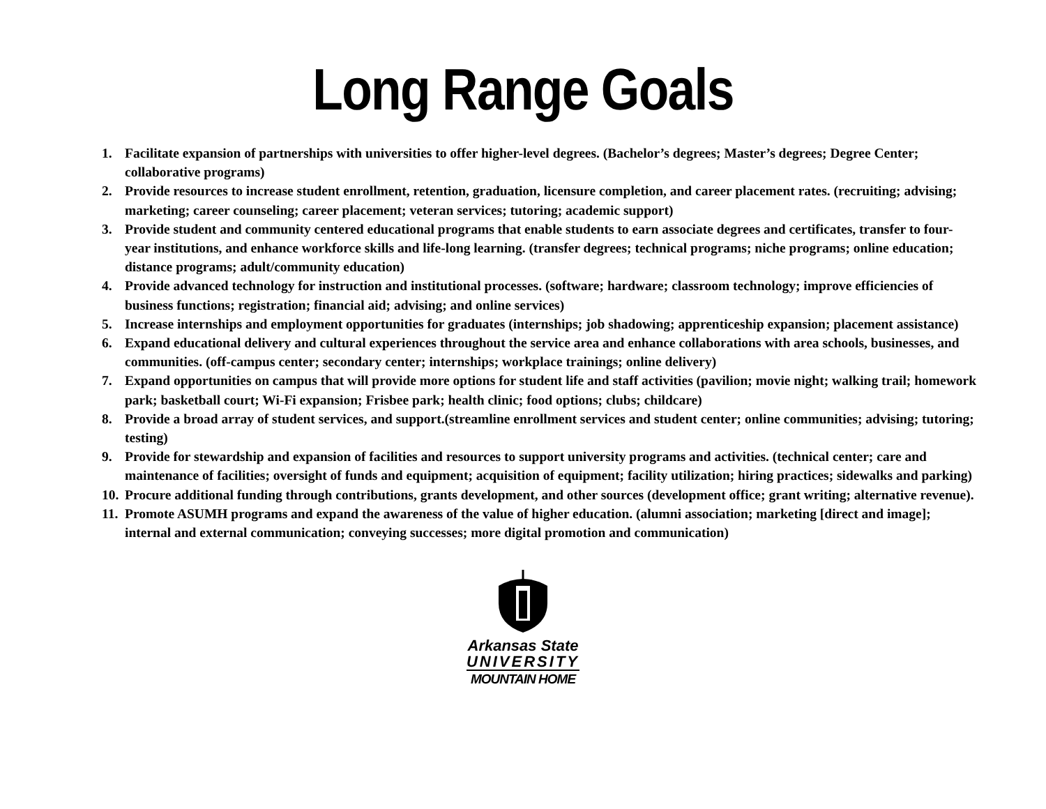Long Range Goals
1. Facilitate expansion of partnerships with universities to offer higher-level degrees. (Bachelor’s degrees; Master’s degrees; Degree Center; collaborative programs)
2. Provide resources to increase student enrollment, retention, graduation, licensure completion, and career placement rates. (recruiting; advising; marketing; career counseling; career placement; veteran services; tutoring; academic support)
3. Provide student and community centered educational programs that enable students to earn associate degrees and certificates, transfer to four-year institutions, and enhance workforce skills and life-long learning. (transfer degrees; technical programs; niche programs; online education; distance programs; adult/community education)
4. Provide advanced technology for instruction and institutional processes. (software; hardware; classroom technology; improve efficiencies of business functions; registration; financial aid; advising; and online services)
5. Increase internships and employment opportunities for graduates (internships; job shadowing; apprenticeship expansion; placement assistance)
6. Expand educational delivery and cultural experiences throughout the service area and enhance collaborations with area schools, businesses, and communities. (off-campus center; secondary center; internships; workplace trainings; online delivery)
7. Expand opportunities on campus that will provide more options for student life and staff activities (pavilion; movie night; walking trail; homework park; basketball court; Wi-Fi expansion; Frisbee park; health clinic; food options; clubs; childcare)
8. Provide a broad array of student services, and support.(streamline enrollment services and student center; online communities; advising; tutoring; testing)
9. Provide for stewardship and expansion of facilities and resources to support university programs and activities. (technical center; care and maintenance of facilities; oversight of funds and equipment; acquisition of equipment; facility utilization; hiring practices; sidewalks and parking)
10. Procure additional funding through contributions, grants development, and other sources (development office; grant writing; alternative revenue).
11. Promote ASUMH programs and expand the awareness of the value of higher education. (alumni association; marketing [direct and image]; internal and external communication; conveying successes; more digital promotion and communication)
Arkansas State
UNIVERSITY
MOUNTAIN HOME